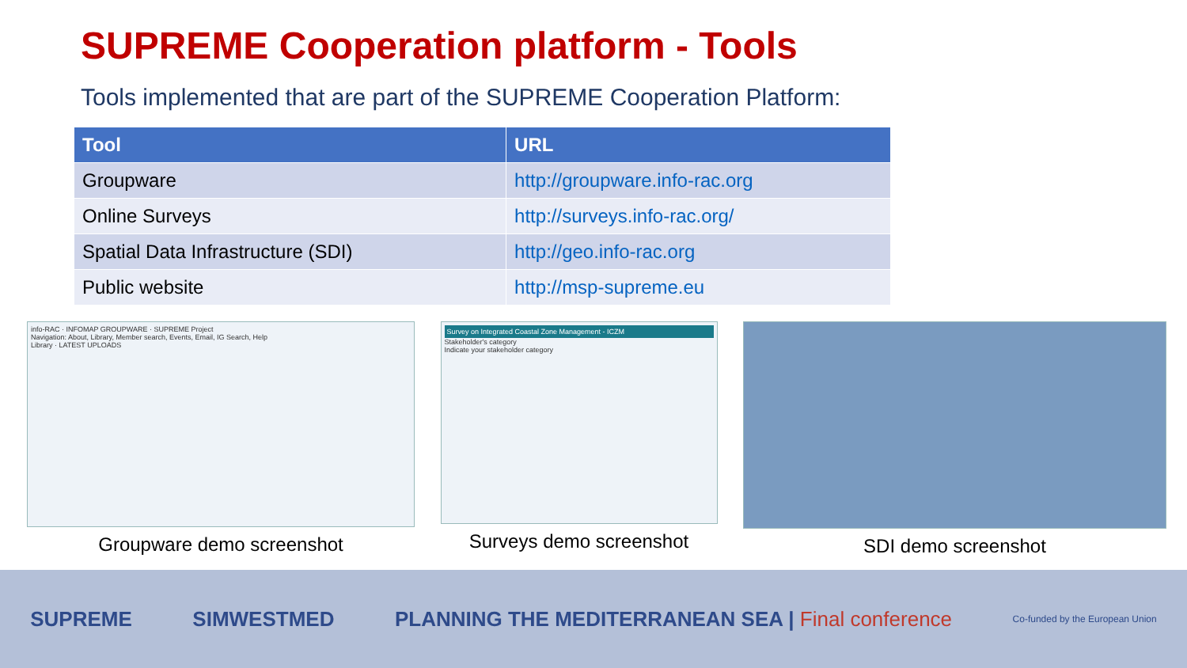SUPREME Cooperation platform - Tools
Tools implemented that are part of the SUPREME Cooperation Platform:
| Tool | URL |
| --- | --- |
| Groupware | http://groupware.info-rac.org |
| Online Surveys | http://surveys.info-rac.org/ |
| Spatial Data Infrastructure (SDI) | http://geo.info-rac.org |
| Public website | http://msp-supreme.eu |
info-RAC · INFOMAP GROUPWARE · SUPREME Project
Navigation: About, Library, Member search, Events, Email, IG Search, Help
Library · LATEST UPLOADS
Groupware demo screenshot
Survey on Integrated Coastal Zone Management - ICZM
Stakeholder's category
Indicate your stakeholder category
Surveys demo screenshot
SDI demo screenshot
SUPREME SIMWESTMED PLANNING THE MEDITERRANEAN SEA | Final conference Co-funded by the European Union